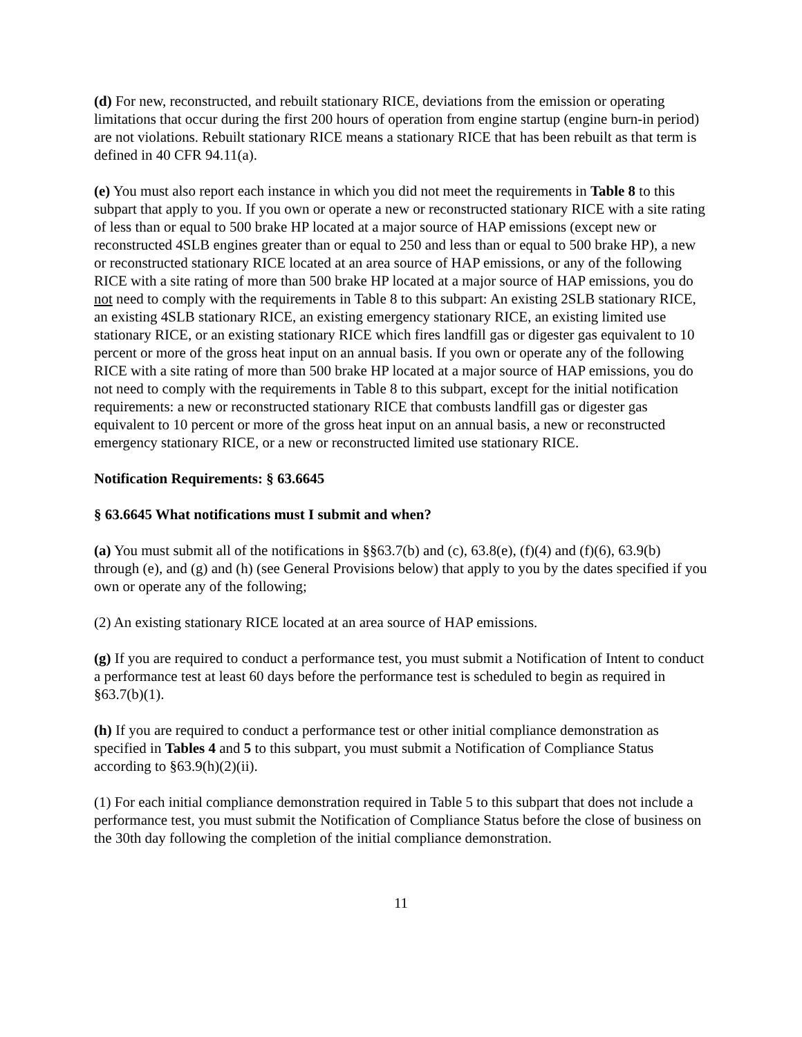(d) For new, reconstructed, and rebuilt stationary RICE, deviations from the emission or operating limitations that occur during the first 200 hours of operation from engine startup (engine burn-in period) are not violations. Rebuilt stationary RICE means a stationary RICE that has been rebuilt as that term is defined in 40 CFR 94.11(a).
(e) You must also report each instance in which you did not meet the requirements in Table 8 to this subpart that apply to you. If you own or operate a new or reconstructed stationary RICE with a site rating of less than or equal to 500 brake HP located at a major source of HAP emissions (except new or reconstructed 4SLB engines greater than or equal to 250 and less than or equal to 500 brake HP), a new or reconstructed stationary RICE located at an area source of HAP emissions, or any of the following RICE with a site rating of more than 500 brake HP located at a major source of HAP emissions, you do not need to comply with the requirements in Table 8 to this subpart: An existing 2SLB stationary RICE, an existing 4SLB stationary RICE, an existing emergency stationary RICE, an existing limited use stationary RICE, or an existing stationary RICE which fires landfill gas or digester gas equivalent to 10 percent or more of the gross heat input on an annual basis. If you own or operate any of the following RICE with a site rating of more than 500 brake HP located at a major source of HAP emissions, you do not need to comply with the requirements in Table 8 to this subpart, except for the initial notification requirements: a new or reconstructed stationary RICE that combusts landfill gas or digester gas equivalent to 10 percent or more of the gross heat input on an annual basis, a new or reconstructed emergency stationary RICE, or a new or reconstructed limited use stationary RICE.
Notification Requirements: § 63.6645
§ 63.6645 What notifications must I submit and when?
(a) You must submit all of the notifications in §§63.7(b) and (c), 63.8(e), (f)(4) and (f)(6), 63.9(b) through (e), and (g) and (h) (see General Provisions below) that apply to you by the dates specified if you own or operate any of the following;
(2) An existing stationary RICE located at an area source of HAP emissions.
(g) If you are required to conduct a performance test, you must submit a Notification of Intent to conduct a performance test at least 60 days before the performance test is scheduled to begin as required in §63.7(b)(1).
(h) If you are required to conduct a performance test or other initial compliance demonstration as specified in Tables 4 and 5 to this subpart, you must submit a Notification of Compliance Status according to §63.9(h)(2)(ii).
(1) For each initial compliance demonstration required in Table 5 to this subpart that does not include a performance test, you must submit the Notification of Compliance Status before the close of business on the 30th day following the completion of the initial compliance demonstration.
11